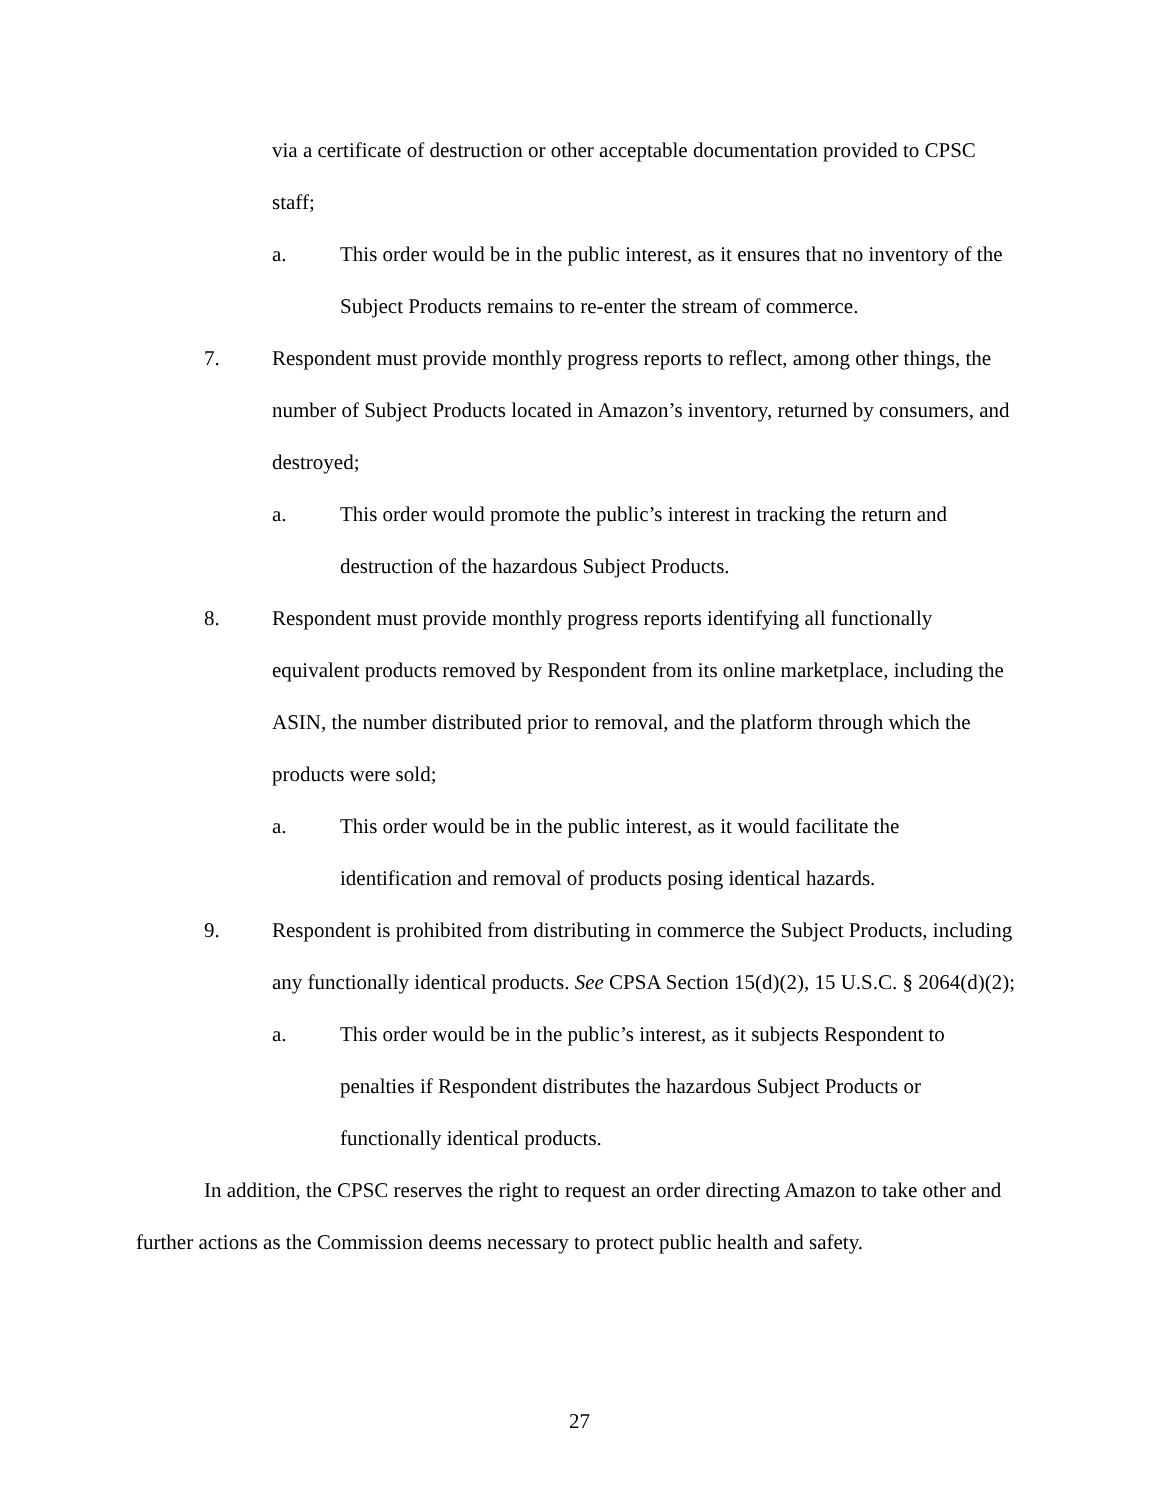via a certificate of destruction or other acceptable documentation provided to CPSC staff;
a. This order would be in the public interest, as it ensures that no inventory of the Subject Products remains to re-enter the stream of commerce.
7. Respondent must provide monthly progress reports to reflect, among other things, the number of Subject Products located in Amazon’s inventory, returned by consumers, and destroyed;
a. This order would promote the public’s interest in tracking the return and destruction of the hazardous Subject Products.
8. Respondent must provide monthly progress reports identifying all functionally equivalent products removed by Respondent from its online marketplace, including the ASIN, the number distributed prior to removal, and the platform through which the products were sold;
a. This order would be in the public interest, as it would facilitate the identification and removal of products posing identical hazards.
9. Respondent is prohibited from distributing in commerce the Subject Products, including any functionally identical products. See CPSA Section 15(d)(2), 15 U.S.C. § 2064(d)(2);
a. This order would be in the public’s interest, as it subjects Respondent to penalties if Respondent distributes the hazardous Subject Products or functionally identical products.
In addition, the CPSC reserves the right to request an order directing Amazon to take other and further actions as the Commission deems necessary to protect public health and safety.
27